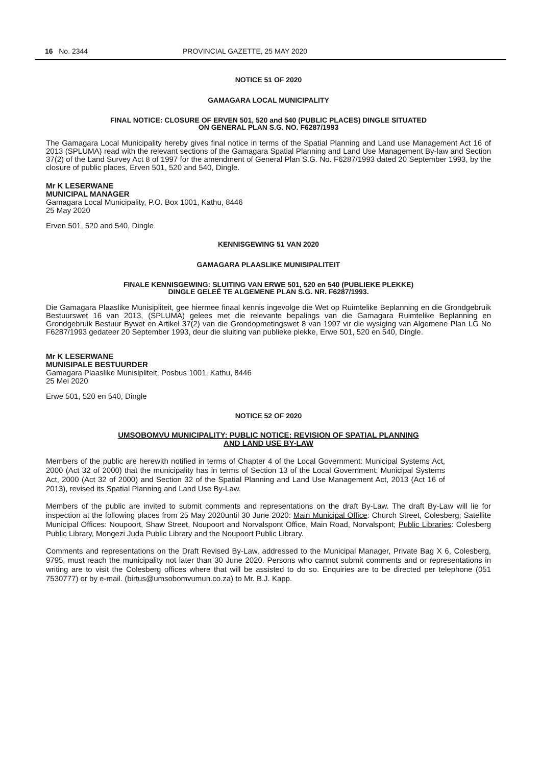16 No. 2344 PROVINCIAL GAZETTE, 25 MAY 2020
NOTICE 51 OF 2020
GAMAGARA LOCAL MUNICIPALITY
FINAL NOTICE: CLOSURE OF ERVEN 501, 520 and 540 (PUBLIC PLACES) DINGLE SITUATED
ON GENERAL PLAN S.G. NO. F6287/1993
The Gamagara Local Municipality hereby gives final notice in terms of the Spatial Planning and Land use Management Act 16 of 2013 (SPLUMA) read with the relevant sections of the Gamagara Spatial Planning and Land Use Management By-law and Section 37(2) of the Land Survey Act 8 of 1997 for the amendment of General Plan S.G. No. F6287/1993 dated 20 September 1993, by the closure of public places, Erven 501, 520 and 540, Dingle.
Mr K LESERWANE
MUNICIPAL MANAGER
Gamagara Local Municipality, P.O. Box 1001, Kathu, 8446
25 May 2020
Erven 501, 520 and 540, Dingle
KENNISGEWING 51 VAN 2020
GAMAGARA PLAASLIKE MUNISIPALITEIT
FINALE KENNISGEWING: SLUITING VAN ERWE 501, 520 en 540 (PUBLIEKE PLEKKE)
DINGLE GELEË TE ALGEMENE PLAN S.G. NR. F6287/1993.
Die Gamagara Plaaslike Munisipliteit, gee hiermee finaal kennis ingevolge die Wet op Ruimtelike Beplanning en die Grondgebruik Bestuurswet 16 van 2013, (SPLUMA) gelees met die relevante bepalings van die Gamagara Ruimtelike Beplanning en Grondgebruik Bestuur Bywet en Artikel 37(2) van die Grondopmetingswet 8 van 1997 vir die wysiging van Algemene Plan LG No F6287/1993 gedateer 20 September 1993, deur die sluiting van publieke plekke, Erwe 501, 520 en 540, Dingle.
Mr K LESERWANE
MUNISIPALE BESTUURDER
Gamagara Plaaslike Munisipliteit, Posbus 1001, Kathu, 8446
25 Mei 2020
Erwe 501, 520 en 540, Dingle
NOTICE 52 OF 2020
UMSOBOMVU MUNICIPALITY: PUBLIC NOTICE: REVISION OF SPATIAL PLANNING
AND LAND USE BY-LAW
Members of the public are herewith notified in terms of Chapter 4 of the Local Government: Municipal Systems Act, 2000 (Act 32 of 2000) that the municipality has in terms of Section 13 of the Local Government: Municipal Systems Act, 2000 (Act 32 of 2000) and Section 32 of the Spatial Planning and Land Use Management Act, 2013 (Act 16 of 2013), revised its Spatial Planning and Land Use By-Law.
Members of the public are invited to submit comments and representations on the draft By-Law. The draft By-Law will lie for inspection at the following places from 25 May 2020until 30 June 2020: Main Municipal Office: Church Street, Colesberg; Satellite Municipal Offices: Noupoort, Shaw Street, Noupoort and Norvalspont Office, Main Road, Norvalspont; Public Libraries: Colesberg Public Library, Mongezi Juda Public Library and the Noupoort Public Library.
Comments and representations on the Draft Revised By-Law, addressed to the Municipal Manager, Private Bag X 6, Colesberg, 9795, must reach the municipality not later than 30 June 2020. Persons who cannot submit comments and or representations in writing are to visit the Colesberg offices where that will be assisted to do so. Enquiries are to be directed per telephone (051 7530777) or by e-mail. (birtus@umsobomvumun.co.za) to Mr. B.J. Kapp.